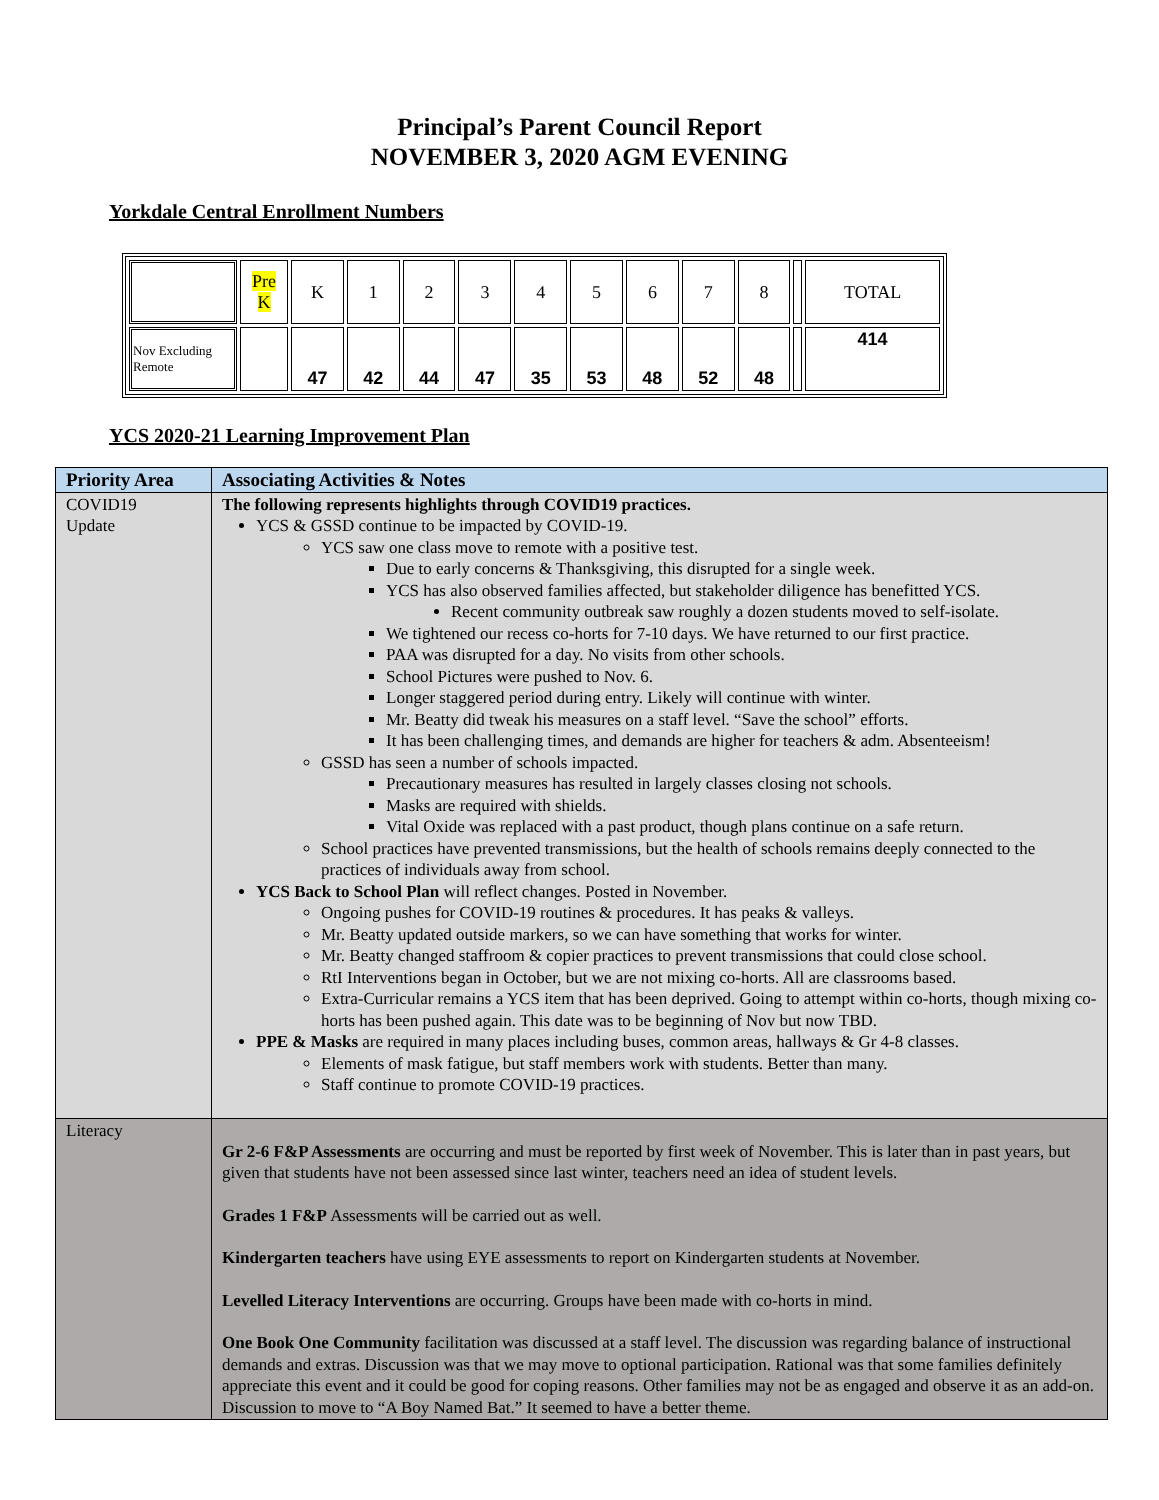Principal’s Parent Council Report
NOVEMBER 3, 2020 AGM EVENING
Yorkdale Central Enrollment Numbers
| | Pre K | K | 1 | 2 | 3 | 4 | 5 | 6 | 7 | 8 | | TOTAL |
| Nov Excluding Remote | | 47 | 42 | 44 | 47 | 35 | 53 | 48 | 52 | 48 | | 414 |
YCS 2020-21 Learning Improvement Plan
| Priority Area | Associating Activities & Notes |
| COVID19 Update | The following represents highlights through COVID19 practices. YCS & GSSD continue to be impacted by COVID-19. YCS saw one class move to remote with a positive test. Due to early concerns & Thanksgiving, this disrupted for a single week. YCS has also observed families affected, but stakeholder diligence has benefitted YCS. Recent community outbreak saw roughly a dozen students moved to self-isolate. We tightened our recess co-horts for 7-10 days. We have returned to our first practice. PAA was disrupted for a day. No visits from other schools. School Pictures were pushed to Nov. 6. Longer staggered period during entry. Likely will continue with winter. Mr. Beatty did tweak his measures on a staff level. “Save the school” efforts. It has been challenging times, and demands are higher for teachers & adm. Absenteeism! GSSD has seen a number of schools impacted. Precautionary measures has resulted in largely classes closing not schools. Masks are required with shields. Vital Oxide was replaced with a past product, though plans continue on a safe return. School practices have prevented transmissions, but the health of schools remains deeply connected to the practices of individuals away from school. YCS Back to School Plan will reflect changes. Posted in November. Ongoing pushes for COVID-19 routines & procedures. It has peaks & valleys. Mr. Beatty updated outside markers, so we can have something that works for winter. Mr. Beatty changed staffroom & copier practices to prevent transmissions that could close school. RtI Interventions began in October, but we are not mixing co-horts. All are classrooms based. Extra-Curricular remains a YCS item that has been deprived. Going to attempt within co-horts, though mixing co-horts has been pushed again. This date was to be beginning of Nov but now TBD. PPE & Masks are required in many places including buses, common areas, hallways & Gr 4-8 classes. Elements of mask fatigue, but staff members work with students. Better than many. Staff continue to promote COVID-19 practices. |
| Literacy | Gr 2-6 F&P Assessments are occurring and must be reported by first week of November. This is later than in past years, but given that students have not been assessed since last winter, teachers need an idea of student levels. Grades 1 F&P Assessments will be carried out as well. Kindergarten teachers have using EYE assessments to report on Kindergarten students at November. Levelled Literacy Interventions are occurring. Groups have been made with co-horts in mind. One Book One Community facilitation was discussed at a staff level. The discussion was regarding balance of instructional demands and extras. Discussion was that we may move to optional participation. Rational was that some families definitely appreciate this event and it could be good for coping reasons. Other families may not be as engaged and observe it as an add-on. Discussion to move to “A Boy Named Bat.” It seemed to have a better theme. |